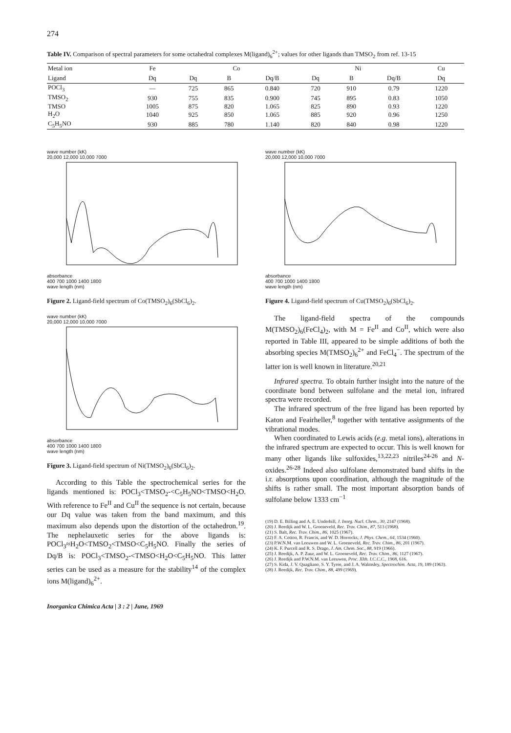274
Table IV. Comparison of spectral parameters for some octahedral complexes M(ligand)<sub>6</sub><sup>2+</sup>; values for other ligands than TMSO<sub>2</sub> from ref. 13-15
| Metal ion | Fe | Co | | | Ni | | | Cu |
| --- | --- | --- | --- | --- | --- | --- | --- | --- |
| Ligand | Dq | Dq | B | Dq/B | Dq | B | Dq/B | Dq |
| POCl<sub>3</sub> | — | 725 | 865 | 0.840 | 720 | 910 | 0.79 | 1220 |
| TMSO<sub>2</sub> | 930 | 755 | 835 | 0.900 | 745 | 895 | 0.83 | 1050 |
| TMSO | 1005 | 875 | 820 | 1.065 | 825 | 890 | 0.93 | 1220 |
| H<sub>2</sub>O | 1040 | 925 | 850 | 1.065 | 885 | 920 | 0.96 | 1250 |
| C<sub>5</sub>H<sub>5</sub>NO | 930 | 885 | 780 | 1.140 | 820 | 840 | 0.98 | 1220 |
wave number (kK)
20,000 12,000 10,000 7000 absorbance
400 700 1000 1400 1800
wave length (nm)
Figure 2. Ligand-field spectrum of Co(TMSO<sub>2</sub>)<sub>6</sub>(SbCl<sub>6</sub>)<sub>2</sub>.
wave number (kK)
20,000 12,000 10,000 7000 absorbance
400 700 1000 1400 1800
wave length (nm)
Figure 3. Ligand-field spectrum of Ni(TMSO<sub>2</sub>)<sub>6</sub>(SbCl<sub>6</sub>)<sub>2</sub>.
According to this Table the spectrochemical series for the ligands mentioned is: POCl<sub>3</sub><TMSO<sub>2</sub>-<C<sub>5</sub>H<sub>5</sub>NO<TMSO<H<sub>2</sub>O. With reference to Fe<sup>II</sup> and Cu<sup>II</sup> the sequence is not certain, because our Dq value was taken from the band maximum, and this maximum also depends upon the distortion of the octahedron.<sup>19</sup>. The nephelauxetic series for the above ligands is: POCl<sub>3</sub>≈H<sub>2</sub>O<TMSO<sub>2</sub><TMSO<C<sub>5</sub>H<sub>5</sub>NO. Finally the series of Dq/B is: POCl<sub>3</sub><TMSO<sub>2</sub>-<TMSO<H<sub>2</sub>O<C<sub>5</sub>H<sub>5</sub>NO. This latter series can be used as a measure for the stability<sup>14</sup> of the complex ions M(ligand)<sub>6</sub><sup>2+</sup>.
Inorganica Chimica Acta | 3 : 2 | June, 1969
wave number (kK)
20,000 12,000 10,000 7000 absorbance
400 700 1000 1400 1800
wave length (nm)
Figure 4. Ligand-field spectrum of Cu(TMSO<sub>2</sub>)<sub>6</sub>(SbCl<sub>6</sub>)<sub>2</sub>.
The ligand-field spectra of the compounds M(TMSO<sub>2</sub>)<sub>6</sub>(FeCl<sub>4</sub>)<sub>2</sub>, with M = Fe<sup>II</sup> and Co<sup>II</sup>, which were also reported in Table III, appeared to be simple additions of both the absorbing species M(TMSO<sub>2</sub>)<sub>6</sub><sup>2+</sup> and FeCl<sub>4</sub><sup>−</sup>. The spectrum of the latter ion is well known in literature.<sup>20,21</sup>
Infrared spectra. To obtain further insight into the nature of the coordinate bond between sulfolane and the metal ion, infrared spectra were recorded.
The infrared spectrum of the free ligand has been reported by Katon and Feairheller,<sup>8</sup> together with tentative assignments of the vibrational modes.
When coordinated to Lewis acids (e.g. metal ions), alterations in the infrared spectrum are expected to occur. This is well known for many other ligands like sulfoxides,<sup>13,22,23</sup> nitriles<sup>24-26</sup> and N-oxides.<sup>26-28</sup> Indeed also sulfolane demonstrated band shifts in the i.r. absorptions upon coordination, although the magnitude of the shifts is rather small. The most important absorption bands of sulfolane below 1333 cm<sup>−1</sup>
(19) D. E. Billing and A. E. Underhill, J. Inorg. Nucl. Chem., 30, 2147 (1968).
(20) J. Reedijk and W. L. Groeneveld, Rec. Trav. Chim., 87, 513 (1968).
(21) S. Balt, Rec. Trav. Chim., 86, 1025 (1967).
(22) F. A. Cotton, R. Francis, and W. D. Horrocks, J. Phys. Chem., 64, 1534 (1960).
(23) P.W.N.M. van Leeuwen and W. L. Groeneveld, Rec. Trav. Chim., 86, 201 (1967).
(24) K. F. Purcell and R. S. Drago, J. Am. Chem. Soc., 88, 919 (1966).
(25) J. Reedijk, A. P. Zuur, and W. L. Groeneveld, Rec. Trav. Chim., 86, 1127 (1967).
(26) J. Reedijk and P.W.N.M. van Leeuwen, Proc. XIth. I.C.C.C., 1968, 616.
(27) S. Kida, J. V. Quagliano, S. Y. Tyree, and J. A. Walmsley, Spectrochim. Acta, 19, 189 (1963).
(28) J. Reedijk, Rec. Trav. Chim., 88, 499 (1969).